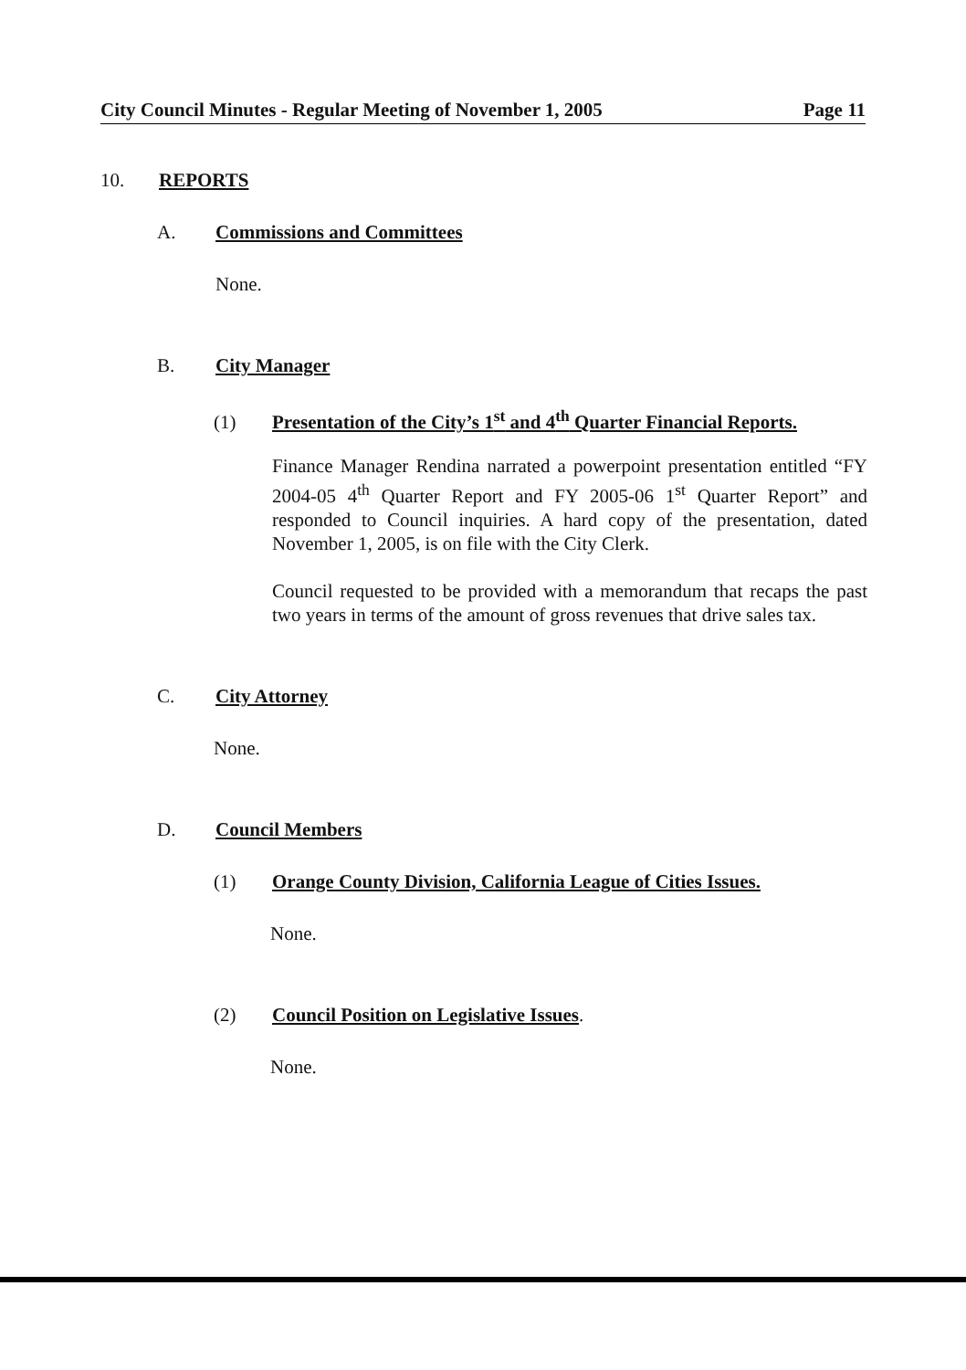City Council Minutes - Regular Meeting of November 1, 2005 Page 11
10. REPORTS
A. Commissions and Committees
None.
B. City Manager
(1) Presentation of the City’s 1<sup>st</sup> and 4<sup>th</sup> Quarter Financial Reports.
Finance Manager Rendina narrated a powerpoint presentation entitled “FY 2004-05 4<sup>th</sup> Quarter Report and FY 2005-06 1<sup>st</sup> Quarter Report” and responded to Council inquiries. A hard copy of the presentation, dated November 1, 2005, is on file with the City Clerk.
Council requested to be provided with a memorandum that recaps the past two years in terms of the amount of gross revenues that drive sales tax.
C. City Attorney
None.
D. Council Members
(1) Orange County Division, California League of Cities Issues.
None.
(2) Council Position on Legislative Issues.
None.